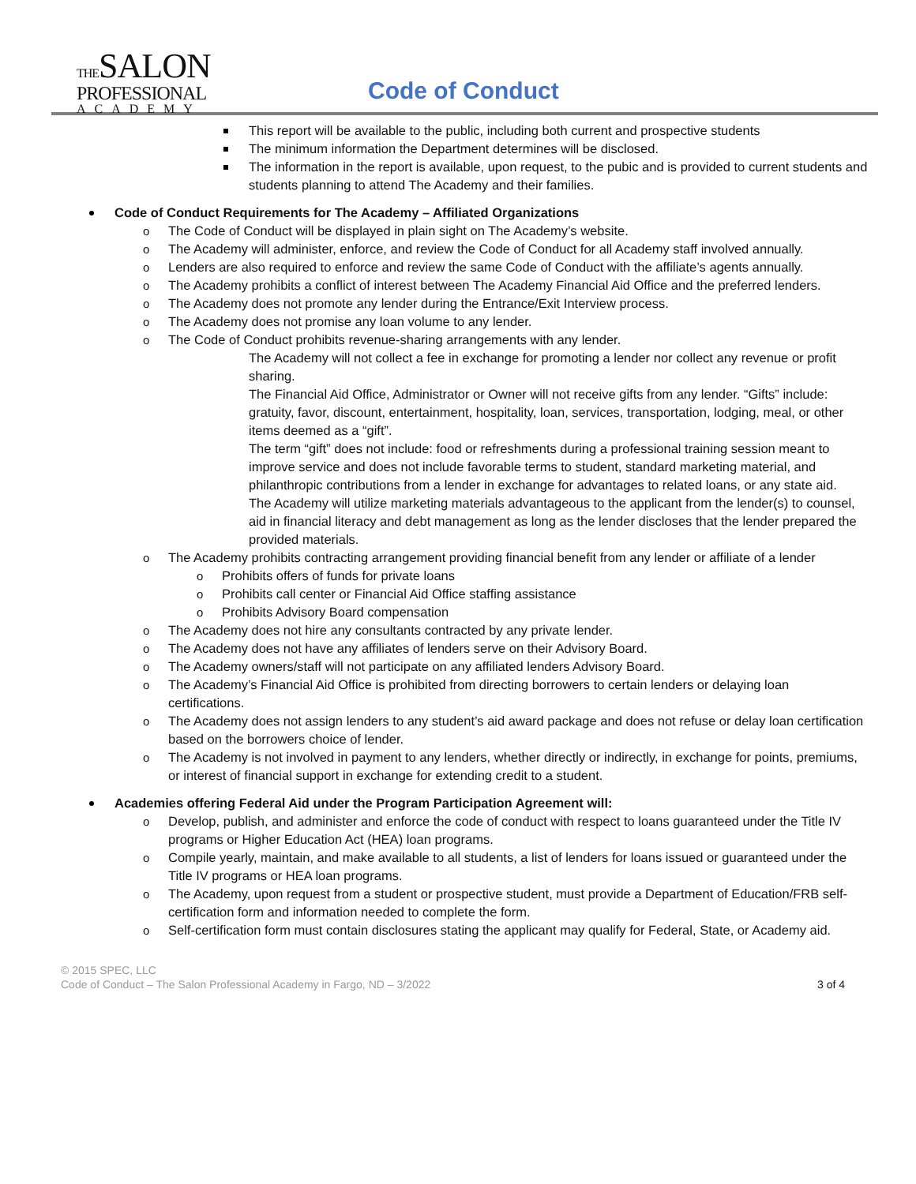THESALON
PROFESSIONAL
ACADEMY
Code of Conduct
This report will be available to the public, including both current and prospective students
The minimum information the Department determines will be disclosed.
The information in the report is available, upon request, to the pubic and is provided to current students and students planning to attend The Academy and their families.
Code of Conduct Requirements for The Academy – Affiliated Organizations
The Code of Conduct will be displayed in plain sight on The Academy’s website.
The Academy will administer, enforce, and review the Code of Conduct for all Academy staff involved annually.
Lenders are also required to enforce and review the same Code of Conduct with the affiliate’s agents annually.
The Academy prohibits a conflict of interest between The Academy Financial Aid Office and the preferred lenders.
The Academy does not promote any lender during the Entrance/Exit Interview process.
The Academy does not promise any loan volume to any lender.
The Code of Conduct prohibits revenue-sharing arrangements with any lender.
The Academy will not collect a fee in exchange for promoting a lender nor collect any revenue or profit sharing.
The Financial Aid Office, Administrator or Owner will not receive gifts from any lender. “Gifts” include: gratuity, favor, discount, entertainment, hospitality, loan, services, transportation, lodging, meal, or other items deemed as a “gift”.
The term “gift” does not include: food or refreshments during a professional training session meant to improve service and does not include favorable terms to student, standard marketing material, and philanthropic contributions from a lender in exchange for advantages to related loans, or any state aid.
The Academy will utilize marketing materials advantageous to the applicant from the lender(s) to counsel, aid in financial literacy and debt management as long as the lender discloses that the lender prepared the provided materials.
The Academy prohibits contracting arrangement providing financial benefit from any lender or affiliate of a lender
Prohibits offers of funds for private loans
Prohibits call center or Financial Aid Office staffing assistance
Prohibits Advisory Board compensation
The Academy does not hire any consultants contracted by any private lender.
The Academy does not have any affiliates of lenders serve on their Advisory Board.
The Academy owners/staff will not participate on any affiliated lenders Advisory Board.
The Academy’s Financial Aid Office is prohibited from directing borrowers to certain lenders or delaying loan certifications.
The Academy does not assign lenders to any student’s aid award package and does not refuse or delay loan certification based on the borrowers choice of lender.
The Academy is not involved in payment to any lenders, whether directly or indirectly, in exchange for points, premiums, or interest of financial support in exchange for extending credit to a student.
Academies offering Federal Aid under the Program Participation Agreement will:
Develop, publish, and administer and enforce the code of conduct with respect to loans guaranteed under the Title IV programs or Higher Education Act (HEA) loan programs.
Compile yearly, maintain, and make available to all students, a list of lenders for loans issued or guaranteed under the Title IV programs or HEA loan programs.
The Academy, upon request from a student or prospective student, must provide a Department of Education/FRB self-certification form and information needed to complete the form.
Self-certification form must contain disclosures stating the applicant may qualify for Federal, State, or Academy aid.
© 2015 SPEC, LLC
Code of Conduct – The Salon Professional Academy in Fargo, ND – 3/2022 3 of 4